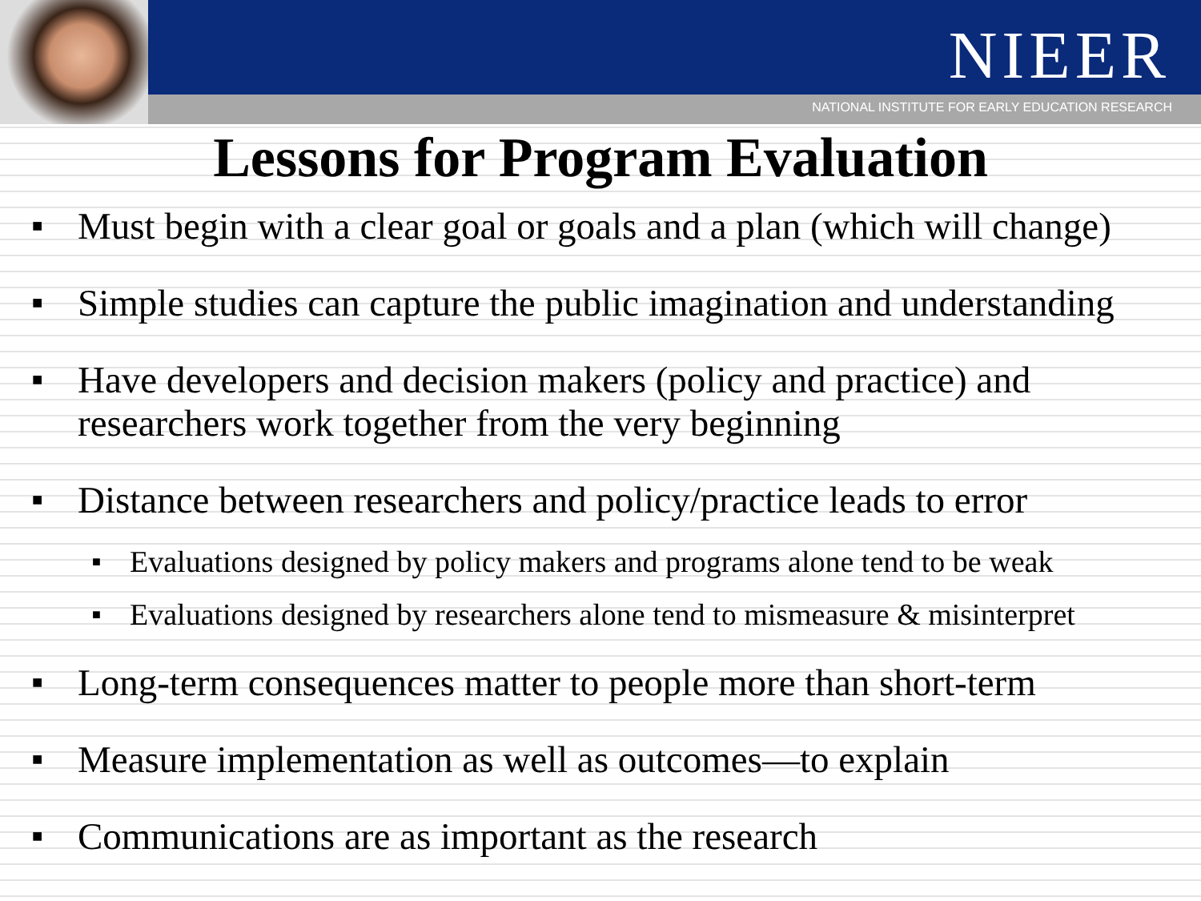NIEER
NATIONAL INSTITUTE FOR EARLY EDUCATION RESEARCH
Lessons for Program Evaluation
■ Must begin with a clear goal or goals and a plan (which will change)
■ Simple studies can capture the public imagination and understanding
■ Have developers and decision makers (policy and practice) and researchers work together from the very beginning
■ Distance between researchers and policy/practice leads to error
■ Evaluations designed by policy makers and programs alone tend to be weak
■ Evaluations designed by researchers alone tend to mismeasure & misinterpret
■ Long-term consequences matter to people more than short-term
■ Measure implementation as well as outcomes—to explain
■ Communications are as important as the research